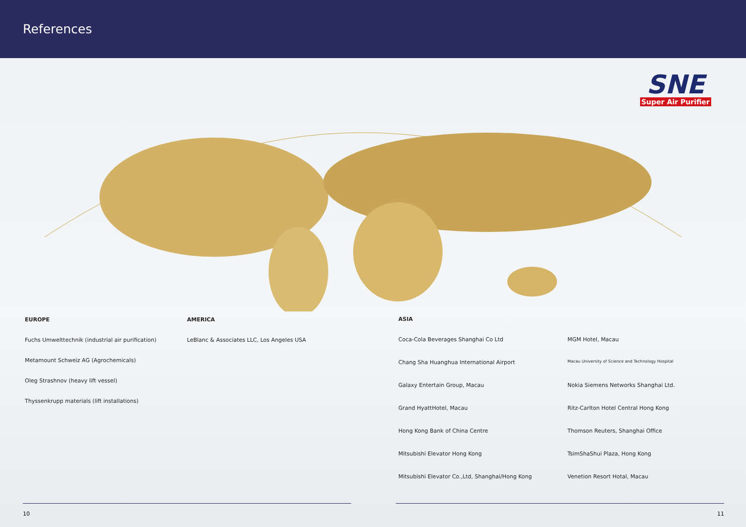References
SNE
Super Air Purifier
EUROPE
Fuchs Umwelttechnik (industrial air purification)
Metamount Schweiz AG (Agrochemicals)
Oleg Strashnov (heavy lift vessel)
Thyssenkrupp materials (lift installations)
AMERICA
LeBlanc & Associates LLC, Los Angeles USA
ASIA
Coca-Cola Beverages Shanghai Co Ltd
Chang Sha Huanghua International Airport
Galaxy Entertain Group, Macau
Grand HyattHotel, Macau
Hong Kong Bank of China Centre
Mitsubishi Elevator Hong Kong
Mitsubishi Elevator Co.,Ltd, Shanghai/Hong Kong
MGM Hotel, Macau
Macau University of Science and Technology Hospital
Nokia Siemens Networks Shanghai Ltd.
Ritz-Carlton Hotel Central Hong Kong
Thomson Reuters, Shanghai Office
TsimShaShui Plaza, Hong Kong
Venetion Resort Hotal, Macau
10 11